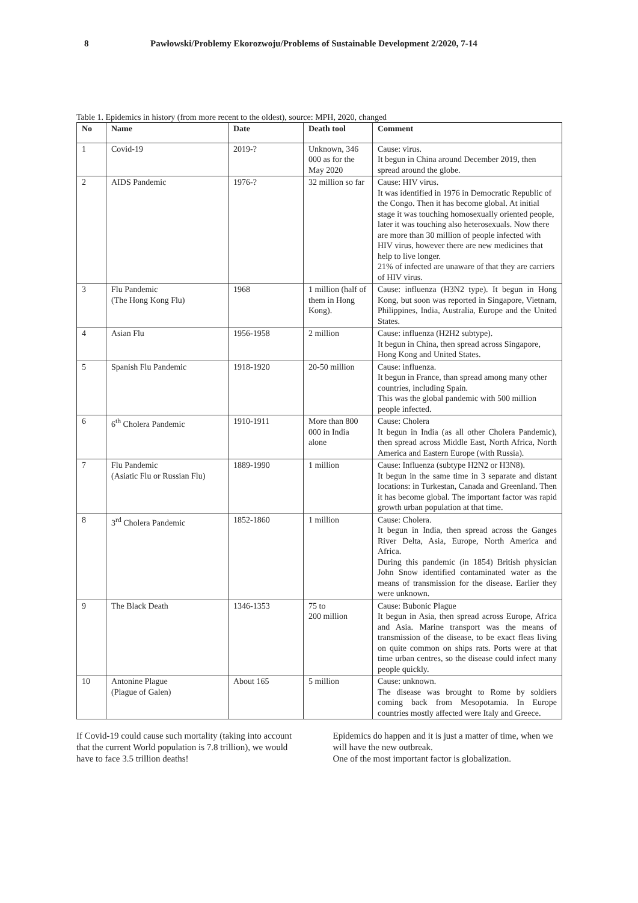8 Pawłowski/Problemy Ekorozwoju/Problems of Sustainable Development 2/2020, 7-14
Table 1. Epidemics in history (from more recent to the oldest), source: MPH, 2020, changed
| No | Name | Date | Death tool | Comment |
| --- | --- | --- | --- | --- |
| 1 | Covid-19 | 2019-? | Unknown, 346 000 as for the May 2020 | Cause: virus. It begun in China around December 2019, then spread around the globe. |
| 2 | AIDS Pandemic | 1976-? | 32 million so far | Cause: HIV virus. It was identified in 1976 in Democratic Republic of the Congo. Then it has become global. At initial stage it was touching homosexually oriented people, later it was touching also heterosexuals. Now there are more than 30 million of people infected with HIV virus, however there are new medicines that help to live longer. 21% of infected are unaware of that they are carriers of HIV virus. |
| 3 | Flu Pandemic (The Hong Kong Flu) | 1968 | 1 million (half of them in Hong Kong). | Cause: influenza (H3N2 type). It begun in Hong Kong, but soon was reported in Singapore, Vietnam, Philippines, India, Australia, Europe and the United States. |
| 4 | Asian Flu | 1956-1958 | 2 million | Cause: influenza (H2H2 subtype). It begun in China, then spread across Singapore, Hong Kong and United States. |
| 5 | Spanish Flu Pandemic | 1918-1920 | 20-50 million | Cause: influenza. It begun in France, than spread among many other countries, including Spain. This was the global pandemic with 500 million people infected. |
| 6 | 6<sup>th</sup> Cholera Pandemic | 1910-1911 | More than 800 000 in India alone | Cause: Cholera It begun in India (as all other Cholera Pandemic), then spread across Middle East, North Africa, North America and Eastern Europe (with Russia). |
| 7 | Flu Pandemic (Asiatic Flu or Russian Flu) | 1889-1990 | 1 million | Cause: Influenza (subtype H2N2 or H3N8). It begun in the same time in 3 separate and distant locations: in Turkestan, Canada and Greenland. Then it has become global. The important factor was rapid growth urban population at that time. |
| 8 | 3<sup>rd</sup> Cholera Pandemic | 1852-1860 | 1 million | Cause: Cholera. It begun in India, then spread across the Ganges River Delta, Asia, Europe, North America and Africa. During this pandemic (in 1854) British physician John Snow identified contaminated water as the means of transmission for the disease. Earlier they were unknown. |
| 9 | The Black Death | 1346-1353 | 75 to 200 million | Cause: Bubonic Plague It begun in Asia, then spread across Europe, Africa and Asia. Marine transport was the means of transmission of the disease, to be exact fleas living on quite common on ships rats. Ports were at that time urban centres, so the disease could infect many people quickly. |
| 10 | Antonine Plague (Plague of Galen) | About 165 | 5 million | Cause: unknown. The disease was brought to Rome by soldiers coming back from Mesopotamia. In Europe countries mostly affected were Italy and Greece. |
If Covid-19 could cause such mortality (taking into account that the current World population is 7.8 trillion), we would have to face 3.5 trillion deaths!
Epidemics do happen and it is just a matter of time, when we will have the new outbreak.
One of the most important factor is globalization.